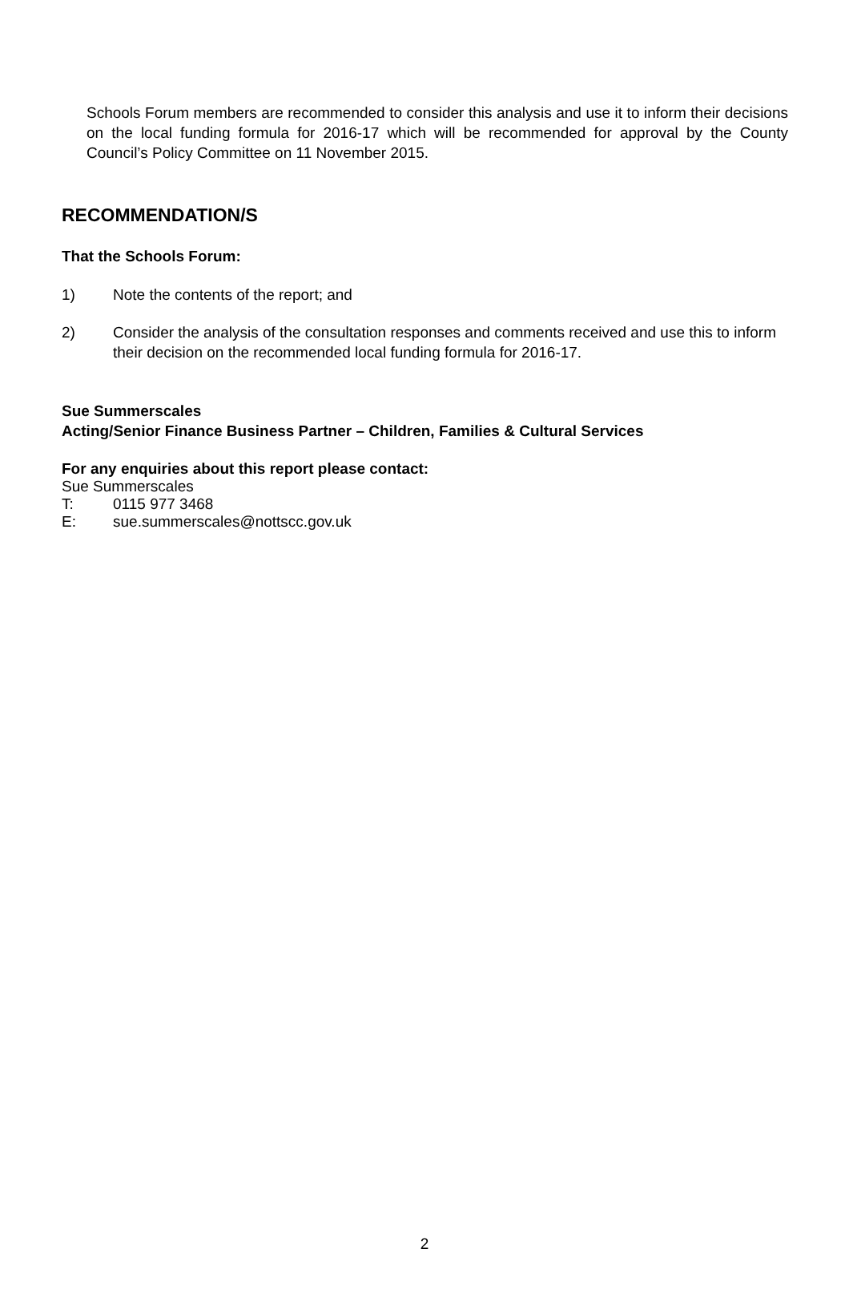Schools Forum members are recommended to consider this analysis and use it to inform their decisions on the local funding formula for 2016-17 which will be recommended for approval by the County Council’s Policy Committee on 11 November 2015.
RECOMMENDATION/S
That the Schools Forum:
1) Note the contents of the report; and
2) Consider the analysis of the consultation responses and comments received and use this to inform their decision on the recommended local funding formula for 2016-17.
Sue Summerscales
Acting/Senior Finance Business Partner – Children, Families & Cultural Services
For any enquiries about this report please contact:
Sue Summerscales
T: 0115 977 3468
E: sue.summerscales@nottscc.gov.uk
2